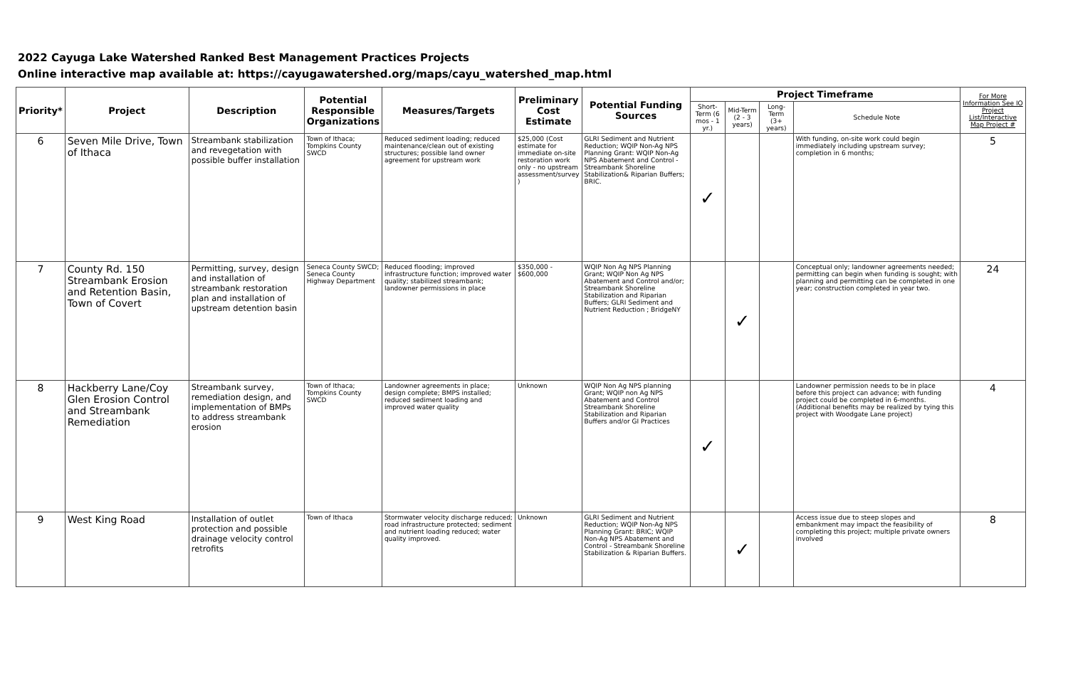2022 Cayuga Lake Watershed Ranked Best Management Practices Projects
Online interactive map available at: https://cayugawatershed.org/maps/cayu_watershed_map.html
| Priority* | Project | Description | Potential Responsible Organizations | Measures/Targets | Preliminary Cost Estimate | Potential Funding Sources | Project Timeframe | | | | For More Information See IO Project List/Interactive Map Project # |
| --- | --- | --- | --- | --- | --- | --- | --- | --- | --- | --- | --- |
| | | | | | | | Short-Term (6 mos - 1 yr.) | Mid-Term (2 - 3 years) | Long-Term (3+ years) | Schedule Note | |
| 6 | Seven Mile Drive, Town of Ithaca | Streambank stabilization and revegetation with possible buffer installation | Town of Ithaca; Tompkins County SWCD | Reduced sediment loading; reduced maintenance/clean out of existing structures; possible land owner agreement for upstream work | $25,000 (Cost estimate for immediate on-site restoration work only - no upstream assessment/survey ) | GLRI Sediment and Nutrient Reduction; WQIP Non-Ag NPS Planning Grant: WQIP Non-Ag NPS Abatement and Control - Streambank Shoreline Stabilization& Riparian Buffers; BRIC. | ✓ | | | With funding, on-site work could begin immediately including upstream survey; completion in 6 months; | 5 |
| 7 | County Rd. 150 Streambank Erosion and Retention Basin, Town of Covert | Permitting, survey, design and installation of streambank restoration plan and installation of upstream detention basin | Seneca County SWCD; Seneca County Highway Department | Reduced flooding; improved infrastructure function; improved water quality; stabilized streambank; landowner permissions in place | $350,000 - $600,000 | WQIP Non Ag NPS Planning Grant; WQIP Non Ag NPS Abatement and Control and/or; Streambank Shoreline Stabilization and Riparian Buffers; GLRI Sediment and Nutrient Reduction ; BridgeNY | | ✓ | | Conceptual only; landowner agreements needed; permitting can begin when funding is sought; with planning and permitting can be completed in one year; construction completed in year two. | 24 |
| 8 | Hackberry Lane/Coy Glen Erosion Control and Streambank Remediation | Streambank survey, remediation design, and implementation of BMPs to address streambank erosion | Town of Ithaca; Tompkins County SWCD | Landowner agreements in place; design complete; BMPS installed; reduced sediment loading and improved water quality | Unknown | WQIP Non Ag NPS planning Grant; WQIP non Ag NPS Abatement and Control Streambank Shoreline Stabilization and Riparian Buffers and/or GI Practices | ✓ | | | Landowner permission needs to be in place before this project can advance; with funding project could be completed in 6-months. (Additional benefits may be realized by tying this project with Woodgate Lane project) | 4 |
| 9 | West King Road | Installation of outlet protection and possible drainage velocity control retrofits | Town of Ithaca | Stormwater velocity discharge reduced; road infrastructure protected; sediment and nutrient loading reduced; water quality improved. | Unknown | GLRI Sediment and Nutrient Reduction; WQIP Non-Ag NPS Planning Grant: BRIC; WQIP Non-Ag NPS Abatement and Control - Streambank Shoreline Stabilization & Riparian Buffers. | | ✓ | | Access issue due to steep slopes and embankment may impact the feasibility of completing this project; multiple private owners involved | 8 |